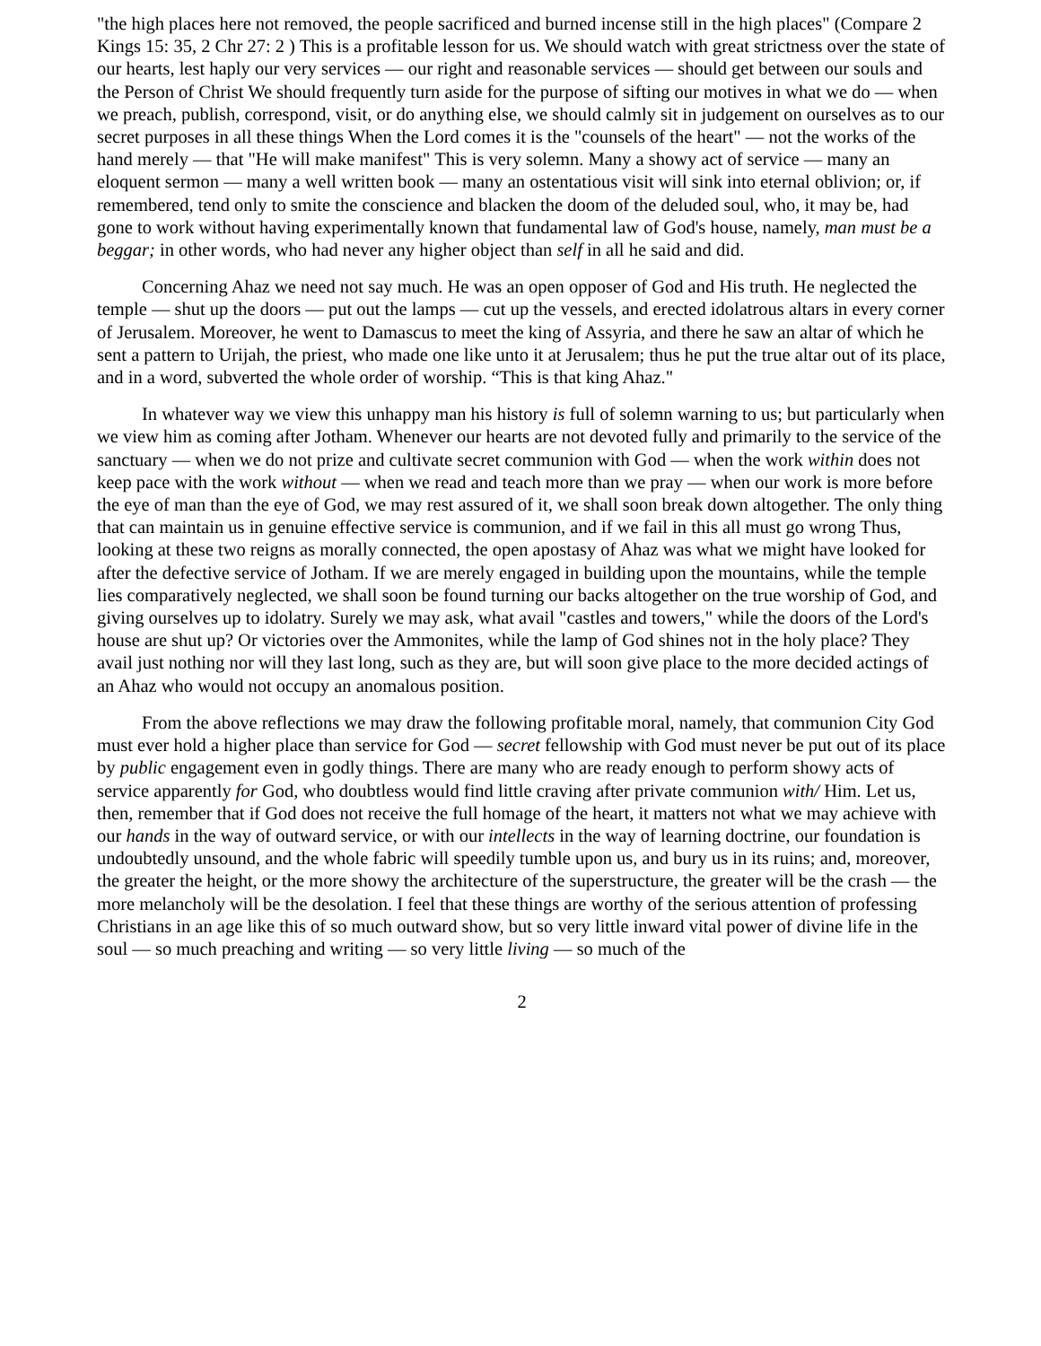"the high places here not removed, the people sacrificed and burned incense still in the high places" (Compare 2 Kings 15: 35, 2 Chr 27: 2 ) This is a profitable lesson for us. We should watch with great strictness over the state of our hearts, lest haply our very services — our right and reasonable services — should get between our souls and the Person of Christ We should frequently turn aside for the purpose of sifting our motives in what we do — when we preach, publish, correspond, visit, or do anything else, we should calmly sit in judgement on ourselves as to our secret purposes in all these things When the Lord comes it is the "counsels of the heart" — not the works of the hand merely — that "He will make manifest" This is very solemn. Many a showy act of service — many an eloquent sermon — many a well written book — many an ostentatious visit will sink into eternal oblivion; or, if remembered, tend only to smite the conscience and blacken the doom of the deluded soul, who, it may be, had gone to work without having experimentally known that fundamental law of God's house, namely, man must be a beggar; in other words, who had never any higher object than self in all he said and did.
Concerning Ahaz we need not say much. He was an open opposer of God and His truth. He neglected the temple — shut up the doors — put out the lamps — cut up the vessels, and erected idolatrous altars in every corner of Jerusalem. Moreover, he went to Damascus to meet the king of Assyria, and there he saw an altar of which he sent a pattern to Urijah, the priest, who made one like unto it at Jerusalem; thus he put the true altar out of its place, and in a word, subverted the whole order of worship. “This is that king Ahaz."
In whatever way we view this unhappy man his history is full of solemn warning to us; but particularly when we view him as coming after Jotham. Whenever our hearts are not devoted fully and primarily to the service of the sanctuary — when we do not prize and cultivate secret communion with God — when the work within does not keep pace with the work without — when we read and teach more than we pray — when our work is more before the eye of man than the eye of God, we may rest assured of it, we shall soon break down altogether. The only thing that can maintain us in genuine effective service is communion, and if we fail in this all must go wrong Thus, looking at these two reigns as morally connected, the open apostasy of Ahaz was what we might have looked for after the defective service of Jotham. If we are merely engaged in building upon the mountains, while the temple lies comparatively neglected, we shall soon be found turning our backs altogether on the true worship of God, and giving ourselves up to idolatry. Surely we may ask, what avail "castles and towers," while the doors of the Lord's house are shut up? Or victories over the Ammonites, while the lamp of God shines not in the holy place? They avail just nothing nor will they last long, such as they are, but will soon give place to the more decided actings of an Ahaz who would not occupy an anomalous position.
From the above reflections we may draw the following profitable moral, namely, that communion City God must ever hold a higher place than service for God — secret fellowship with God must never be put out of its place by public engagement even in godly things. There are many who are ready enough to perform showy acts of service apparently for God, who doubtless would find little craving after private communion with/ Him. Let us, then, remember that if God does not receive the full homage of the heart, it matters not what we may achieve with our hands in the way of outward service, or with our intellects in the way of learning doctrine, our foundation is undoubtedly unsound, and the whole fabric will speedily tumble upon us, and bury us in its ruins; and, moreover, the greater the height, or the more showy the architecture of the superstructure, the greater will be the crash — the more melancholy will be the desolation. I feel that these things are worthy of the serious attention of professing Christians in an age like this of so much outward show, but so very little inward vital power of divine life in the soul — so much preaching and writing — so very little living — so much of the
2